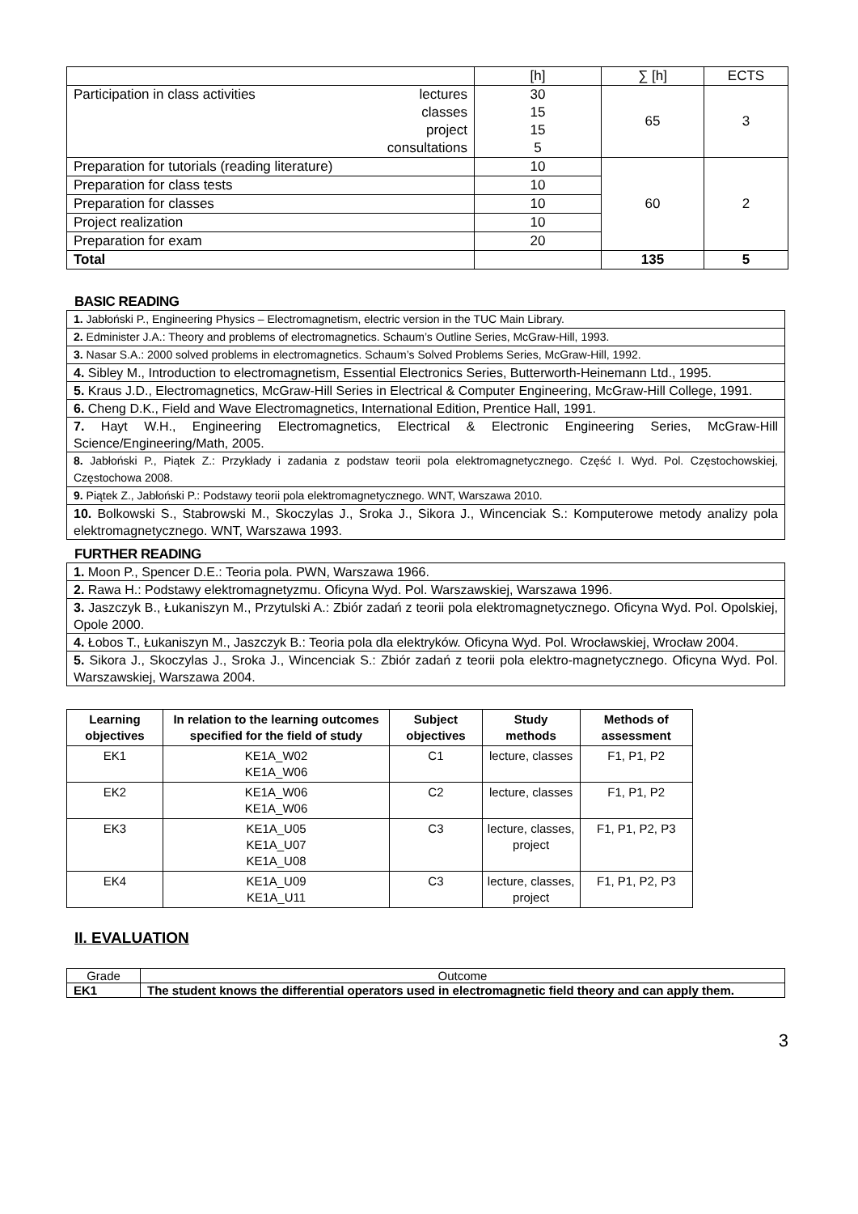| | [h] | ∑ [h] | ECTS |
| Participation in class activities lectures classes project consultations | 30 15 15 5 | 65 | 3 |
| Preparation for tutorials (reading literature) | 10 | 60 | 2 |
| Preparation for class tests | 10 | | |
| Preparation for classes | 10 | | |
| Project realization | 10 | | |
| Preparation for exam | 20 | | |
| Total | | 135 | 5 |
BASIC READING
| 1. Jabłoński P., Engineering Physics – Electromagnetism, electric version in the TUC Main Library. |
| 2. Edminister J.A.: Theory and problems of electromagnetics. Schaum’s Outline Series, McGraw-Hill, 1993. |
| 3. Nasar S.A.: 2000 solved problems in electromagnetics. Schaum’s Solved Problems Series, McGraw-Hill, 1992. |
| 4. Sibley M., Introduction to electromagnetism, Essential Electronics Series, Butterworth-Heinemann Ltd., 1995. |
| 5. Kraus J.D., Electromagnetics, McGraw-Hill Series in Electrical & Computer Engineering, McGraw-Hill College, 1991. |
| 6. Cheng D.K., Field and Wave Electromagnetics, International Edition, Prentice Hall, 1991. |
| 7. Hayt W.H., Engineering Electromagnetics, Electrical & Electronic Engineering Series, McGraw-Hill Science/Engineering/Math, 2005. |
| 8. Jabłoński P., Piątek Z.: Przykłady i zadania z podstaw teorii pola elektromagnetycznego. Część I. Wyd. Pol. Częstochowskiej, Częstochowa 2008. |
| 9. Piątek Z., Jabłoński P.: Podstawy teorii pola elektromagnetycznego. WNT, Warszawa 2010. |
| 10. Bolkowski S., Stabrowski M., Skoczylas J., Sroka J., Sikora J., Wincenciak S.: Komputerowe metody analizy pola elektromagnetycznego. WNT, Warszawa 1993. |
FURTHER READING
| 1. Moon P., Spencer D.E.: Teoria pola. PWN, Warszawa 1966. |
| 2. Rawa H.: Podstawy elektromagnetyzmu. Oficyna Wyd. Pol. Warszawskiej, Warszawa 1996. |
| 3. Jaszczyk B., Łukaniszyn M., Przytulski A.: Zbiór zadań z teorii pola elektromagnetycznego. Oficyna Wyd. Pol. Opolskiej, Opole 2000. |
| 4. Łobos T., Łukaniszyn M., Jaszczyk B.: Teoria pola dla elektryków. Oficyna Wyd. Pol. Wrocławskiej, Wrocław 2004. |
| 5. Sikora J., Skoczylas J., Sroka J., Wincenciak S.: Zbiór zadań z teorii pola elektro-magnetycznego. Oficyna Wyd. Pol. Warszawskiej, Warszawa 2004. |
| Learning objectives | In relation to the learning outcomes specified for the field of study | Subject objectives | Study methods | Methods of assessment |
| --- | --- | --- | --- | --- |
| EK1 | KE1A_W02 KE1A_W06 | C1 | lecture, classes | F1, P1, P2 |
| EK2 | KE1A_W06 KE1A_W06 | C2 | lecture, classes | F1, P1, P2 |
| EK3 | KE1A_U05 KE1A_U07 KE1A_U08 | C3 | lecture, classes, project | F1, P1, P2, P3 |
| EK4 | KE1A_U09 KE1A_U11 | C3 | lecture, classes, project | F1, P1, P2, P3 |
II. EVALUATION
| Grade | Outcome |
| EK1 | The student knows the differential operators used in electromagnetic field theory and can apply them. |
3